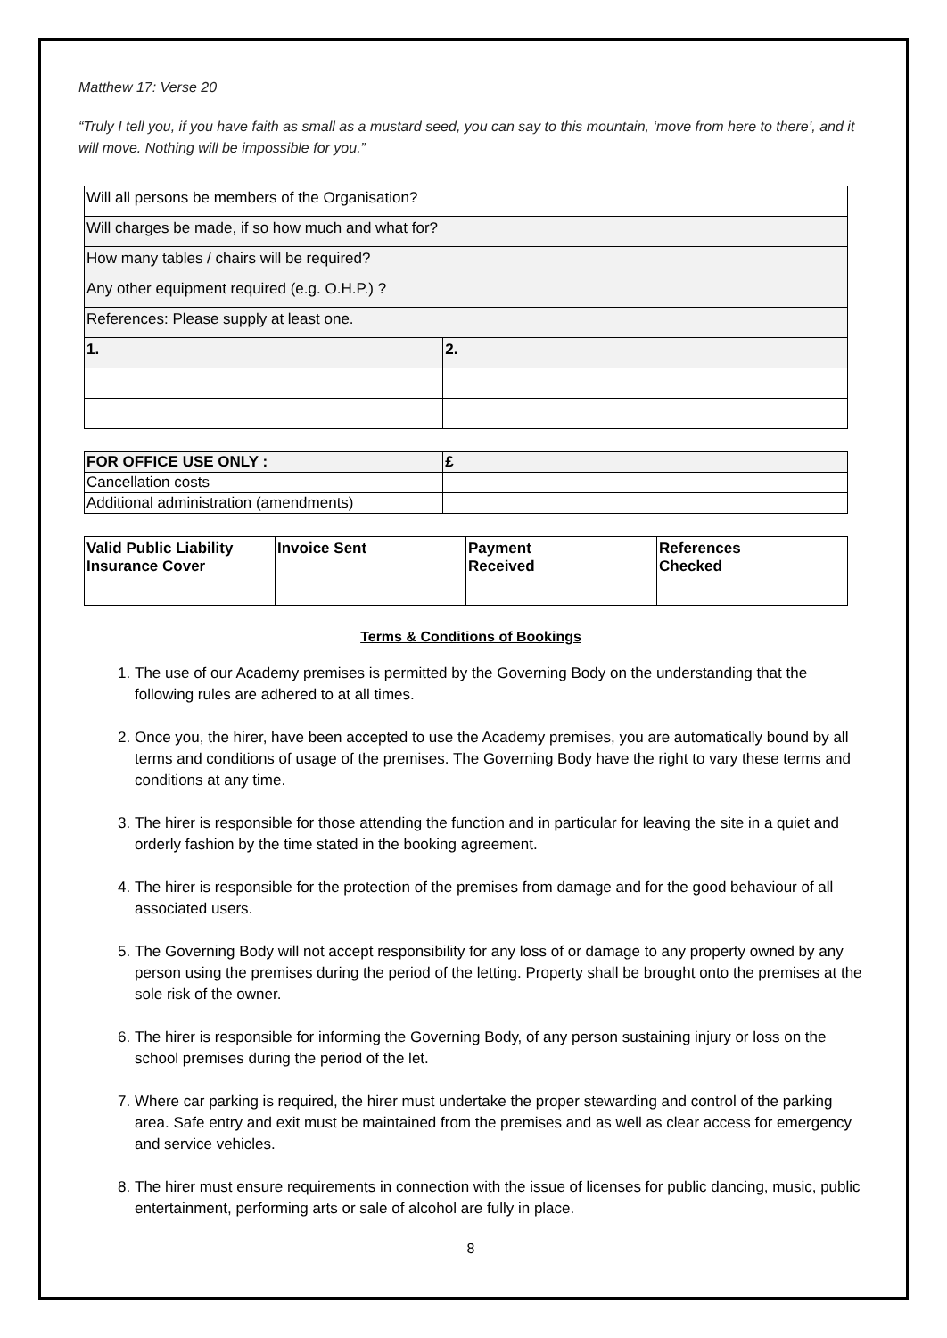Matthew 17: Verse 20
“Truly I tell you, if you have faith as small as a mustard seed, you can say to this mountain, ‘move from here to there’, and it will move. Nothing will be impossible for you.”
| Will all persons be members of the Organisation? | |
| Will charges be made, if so how much and what for? | |
| How many tables / chairs will be required? | |
| Any other equipment required (e.g. O.H.P.) ? | |
| References: Please supply at least one. | |
| 1. | 2. |
| FOR OFFICE USE ONLY : | £ |
| Cancellation costs | |
| Additional administration (amendments) | |
| Valid Public Liability Insurance Cover | Invoice Sent | Payment Received | References Checked |
Terms & Conditions of Bookings
1. The use of our Academy premises is permitted by the Governing Body on the understanding that the following rules are adhered to at all times.
2. Once you, the hirer, have been accepted to use the Academy premises, you are automatically bound by all terms and conditions of usage of the premises. The Governing Body have the right to vary these terms and conditions at any time.
3. The hirer is responsible for those attending the function and in particular for leaving the site in a quiet and orderly fashion by the time stated in the booking agreement.
4. The hirer is responsible for the protection of the premises from damage and for the good behaviour of all associated users.
5. The Governing Body will not accept responsibility for any loss of or damage to any property owned by any person using the premises during the period of the letting. Property shall be brought onto the premises at the sole risk of the owner.
6. The hirer is responsible for informing the Governing Body, of any person sustaining injury or loss on the school premises during the period of the let.
7. Where car parking is required, the hirer must undertake the proper stewarding and control of the parking area. Safe entry and exit must be maintained from the premises and as well as clear access for emergency and service vehicles.
8. The hirer must ensure requirements in connection with the issue of licenses for public dancing, music, public entertainment, performing arts or sale of alcohol are fully in place.
8